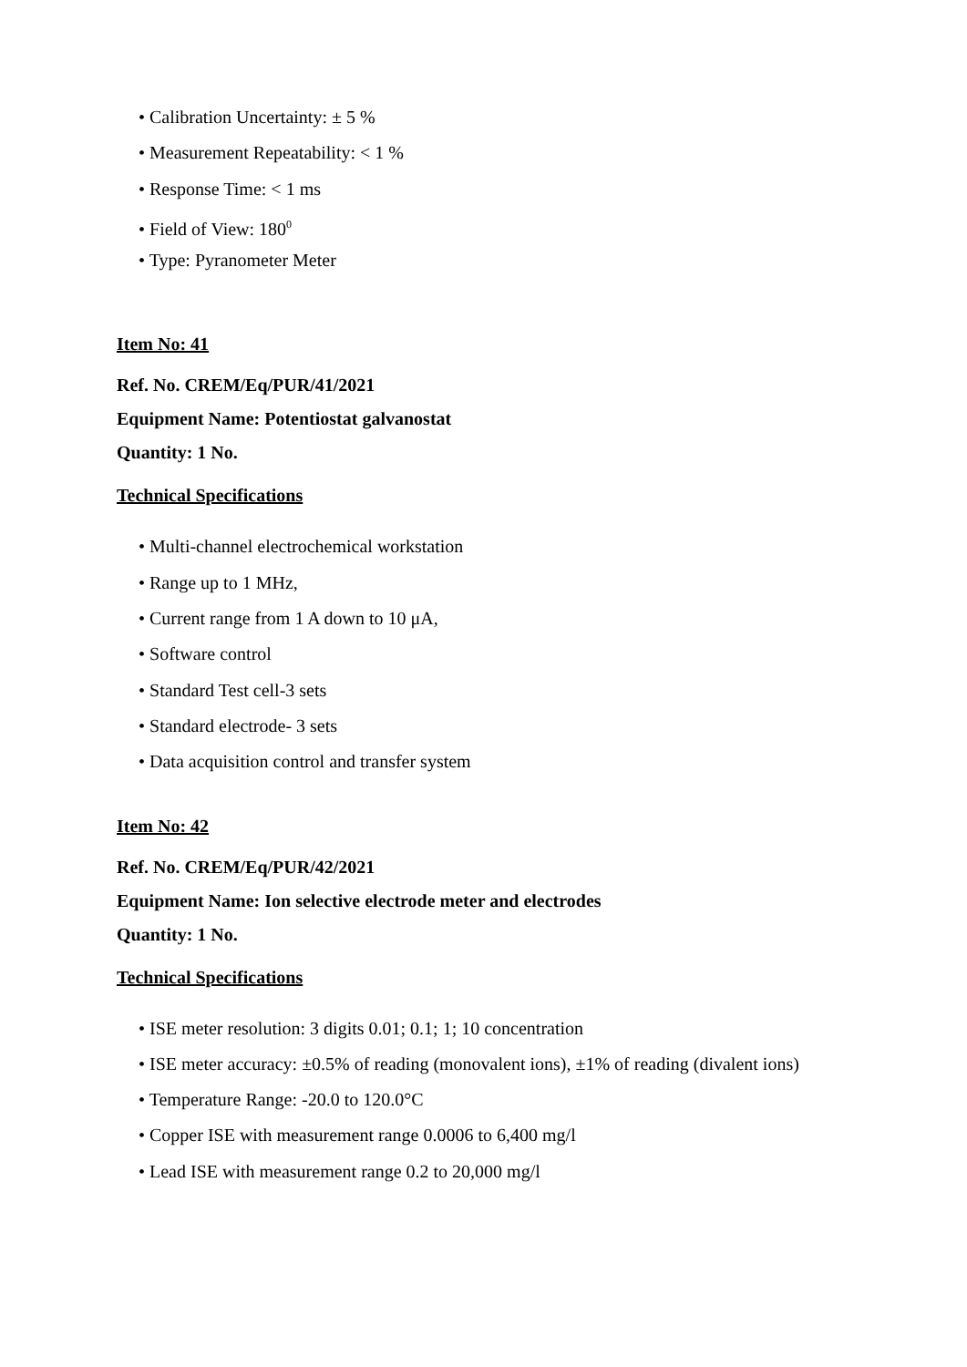• Calibration Uncertainty: ± 5 %
• Measurement Repeatability: < 1 %
• Response Time: < 1 ms
• Field of View: 180<sup>0</sup>
• Type: Pyranometer Meter
Item No: 41
Ref. No. CREM/Eq/PUR/41/2021
Equipment Name: Potentiostat galvanostat
Quantity: 1 No.
Technical Specifications
• Multi-channel electrochemical workstation
• Range up to 1 MHz,
• Current range from 1 A down to 10 μA,
• Software control
• Standard Test cell-3 sets
• Standard electrode- 3 sets
• Data acquisition control and transfer system
Item No: 42
Ref. No. CREM/Eq/PUR/42/2021
Equipment Name: Ion selective electrode meter and electrodes
Quantity: 1 No.
Technical Specifications
• ISE meter resolution: 3 digits 0.01; 0.1; 1; 10 concentration
• ISE meter accuracy: ±0.5% of reading (monovalent ions), ±1% of reading (divalent ions)
• Temperature Range: -20.0 to 120.0°C
• Copper ISE with measurement range 0.0006 to 6,400 mg/l
• Lead ISE with measurement range 0.2 to 20,000 mg/l